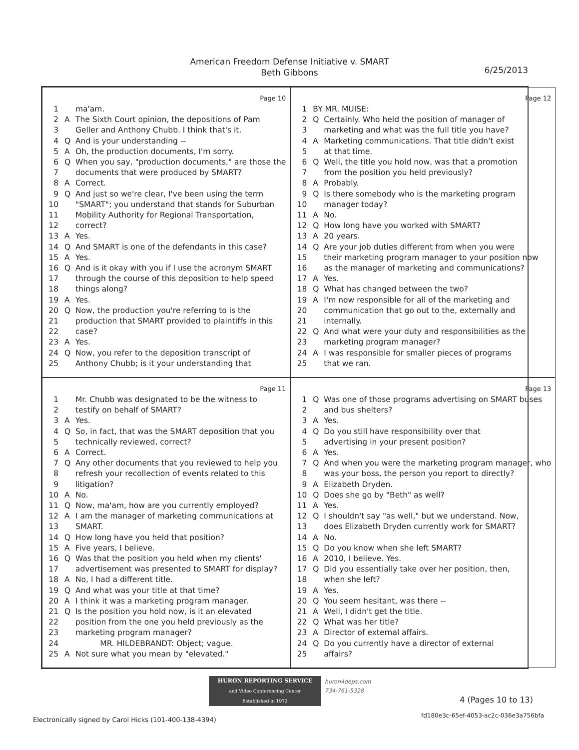American Freedom Defense Initiative v. SMART
Beth Gibbons
6/25/2013
Page 10
1 ma'am.
2 A The Sixth Court opinion, the depositions of Pam
3 Geller and Anthony Chubb. I think that's it.
4 Q And is your understanding --
5 A Oh, the production documents, I'm sorry.
6 Q When you say, "production documents," are those the
7 documents that were produced by SMART?
8 A Correct.
9 Q And just so we're clear, I've been using the term
10 "SMART"; you understand that stands for Suburban
11 Mobility Authority for Regional Transportation,
12 correct?
13 A Yes.
14 Q And SMART is one of the defendants in this case?
15 A Yes.
16 Q And is it okay with you if I use the acronym SMART
17 through the course of this deposition to help speed
18 things along?
19 A Yes.
20 Q Now, the production you're referring to is the
21 production that SMART provided to plaintiffs in this
22 case?
23 A Yes.
24 Q Now, you refer to the deposition transcript of
25 Anthony Chubb; is it your understanding that
Page 12
1 BY MR. MUISE:
2 Q Certainly. Who held the position of manager of
3 marketing and what was the full title you have?
4 A Marketing communications. That title didn't exist
5 at that time.
6 Q Well, the title you hold now, was that a promotion
7 from the position you held previously?
8 A Probably.
9 Q Is there somebody who is the marketing program
10 manager today?
11 A No.
12 Q How long have you worked with SMART?
13 A 20 years.
14 Q Are your job duties different from when you were
15 their marketing program manager to your position now
16 as the manager of marketing and communications?
17 A Yes.
18 Q What has changed between the two?
19 A I'm now responsible for all of the marketing and
20 communication that go out to the, externally and
21 internally.
22 Q And what were your duty and responsibilities as the
23 marketing program manager?
24 A I was responsible for smaller pieces of programs
25 that we ran.
Page 11
1 Mr. Chubb was designated to be the witness to
2 testify on behalf of SMART?
3 A Yes.
4 Q So, in fact, that was the SMART deposition that you
5 technically reviewed, correct?
6 A Correct.
7 Q Any other documents that you reviewed to help you
8 refresh your recollection of events related to this
9 litigation?
10 A No.
11 Q Now, ma'am, how are you currently employed?
12 A I am the manager of marketing communications at
13 SMART.
14 Q How long have you held that position?
15 A Five years, I believe.
16 Q Was that the position you held when my clients'
17 advertisement was presented to SMART for display?
18 A No, I had a different title.
19 Q And what was your title at that time?
20 A I think it was a marketing program manager.
21 Q Is the position you hold now, is it an elevated
22 position from the one you held previously as the
23 marketing program manager?
24 MR. HILDEBRANDT: Object; vague.
25 A Not sure what you mean by "elevated."
Page 13
1 Q Was one of those programs advertising on SMART buses
2 and bus shelters?
3 A Yes.
4 Q Do you still have responsibility over that
5 advertising in your present position?
6 A Yes.
7 Q And when you were the marketing program manager, who
8 was your boss, the person you report to directly?
9 A Elizabeth Dryden.
10 Q Does she go by "Beth" as well?
11 A Yes.
12 Q I shouldn't say "as well," but we understand. Now,
13 does Elizabeth Dryden currently work for SMART?
14 A No.
15 Q Do you know when she left SMART?
16 A 2010, I believe. Yes.
17 Q Did you essentially take over her position, then,
18 when she left?
19 A Yes.
20 Q You seem hesitant, was there --
21 A Well, I didn't get the title.
22 Q What was her title?
23 A Director of external affairs.
24 Q Do you currently have a director of external
25 affairs?
HURON REPORTING SERVICE
and Video Conferencing Center
Established in 1972
huron4deps.com
734-761-5328
4 (Pages 10 to 13)
fd180e3c-65ef-4053-ac2c-036e3a756bfa
Electronically signed by Carol Hicks (101-400-138-4394)